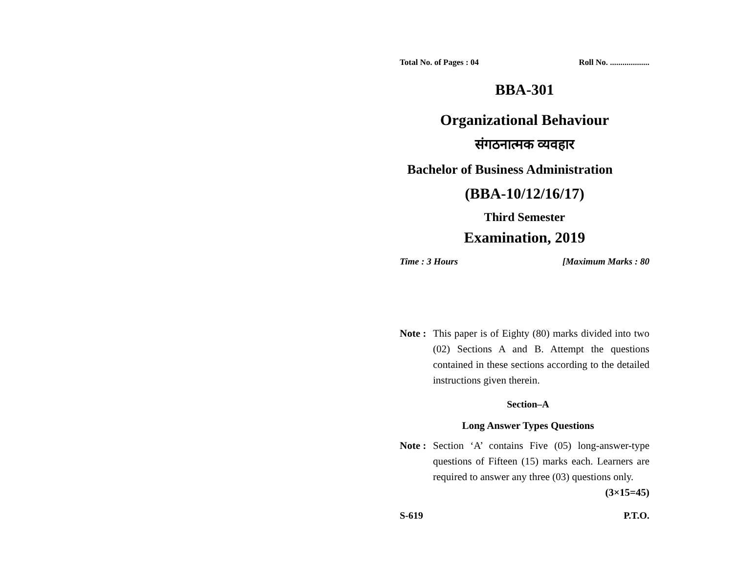Total No. of Pages : 04 Roll No. ...................
BBA-301
Organizational Behaviour
संगठनात्मक व्यवहार
Bachelor of Business Administration
(BBA-10/12/16/17)
Third Semester
Examination, 2019
Time : 3 Hours [Maximum Marks : 80
Note : This paper is of Eighty (80) marks divided into two (02) Sections A and B. Attempt the questions contained in these sections according to the detailed instructions given therein.
Section–A
Long Answer Types Questions
Note : Section ‘A’ contains Five (05) long-answer-type questions of Fifteen (15) marks each. Learners are required to answer any three (03) questions only. (3×15=45)
S-619 P.T.O.